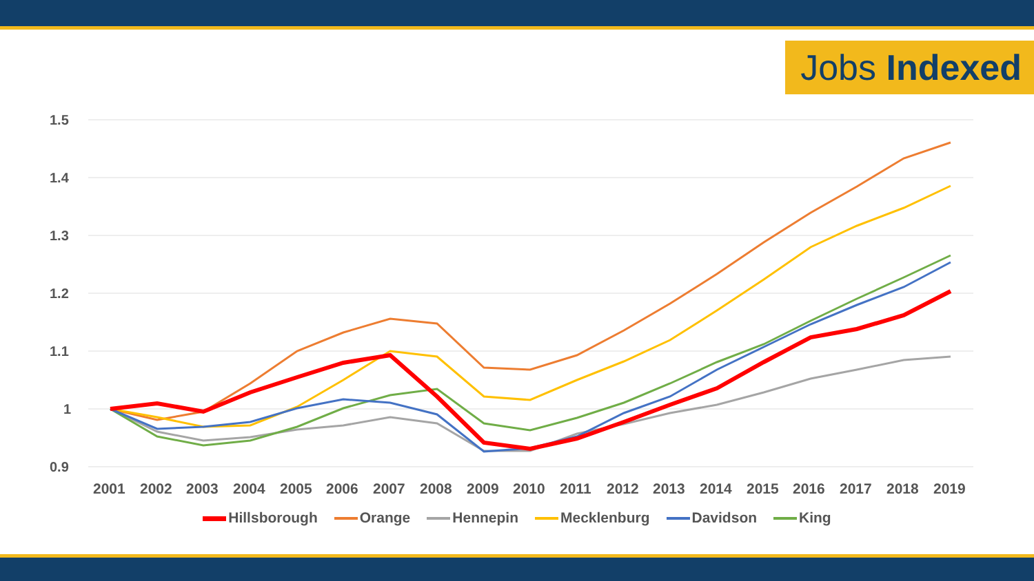Jobs Indexed
1.5
1.4
1.3
1.2
1.1
1
0.9
2001
2002
2003
2004
2005
2006
2007
2008
2009
2010
2011
2012
2013
2014
2015
2016
2017
2018
2019
Hillsborough Orange Hennepin Mecklenburg Davidson King